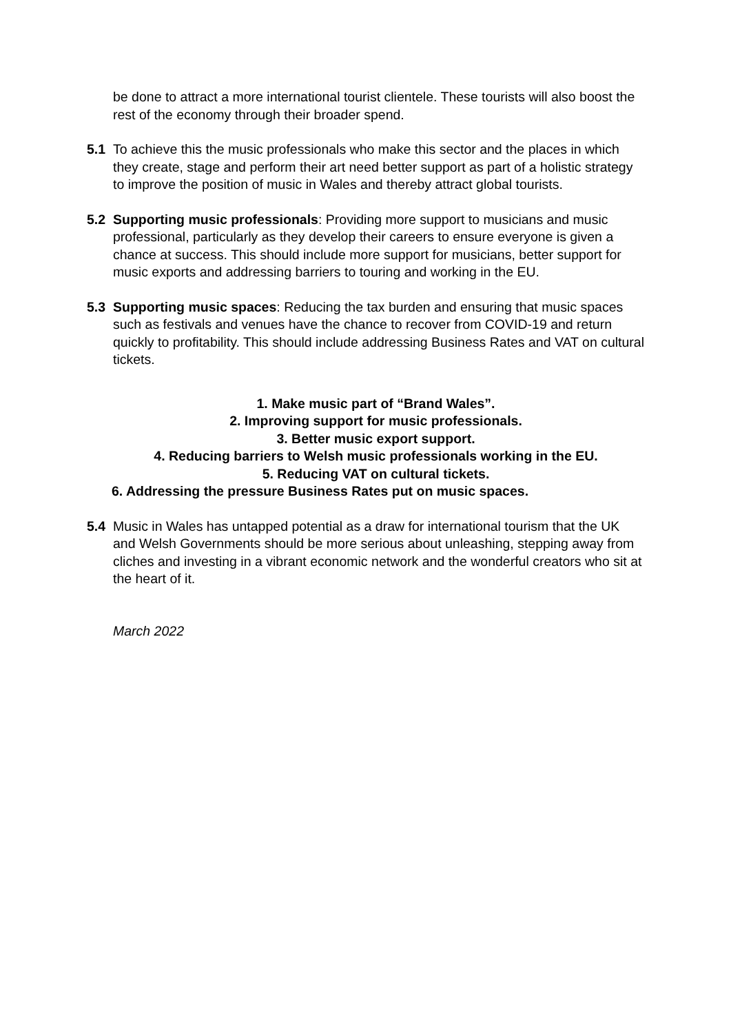be done to attract a more international tourist clientele. These tourists will also boost the rest of the economy through their broader spend.
5.1 To achieve this the music professionals who make this sector and the places in which they create, stage and perform their art need better support as part of a holistic strategy to improve the position of music in Wales and thereby attract global tourists.
5.2 Supporting music professionals: Providing more support to musicians and music professional, particularly as they develop their careers to ensure everyone is given a chance at success. This should include more support for musicians, better support for music exports and addressing barriers to touring and working in the EU.
5.3 Supporting music spaces: Reducing the tax burden and ensuring that music spaces such as festivals and venues have the chance to recover from COVID-19 and return quickly to profitability. This should include addressing Business Rates and VAT on cultural tickets.
1. Make music part of “Brand Wales”.
2. Improving support for music professionals.
3. Better music export support.
4. Reducing barriers to Welsh music professionals working in the EU.
5. Reducing VAT on cultural tickets.
6. Addressing the pressure Business Rates put on music spaces.
5.4 Music in Wales has untapped potential as a draw for international tourism that the UK and Welsh Governments should be more serious about unleashing, stepping away from cliches and investing in a vibrant economic network and the wonderful creators who sit at the heart of it.
March 2022